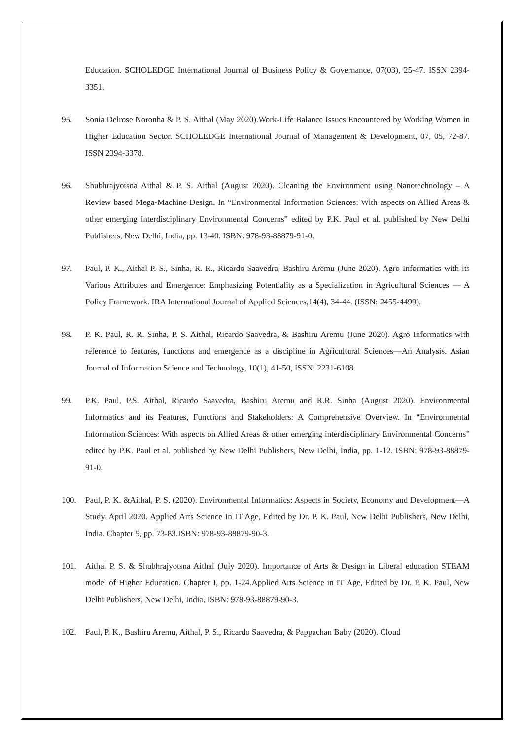Education. SCHOLEDGE International Journal of Business Policy & Governance, 07(03), 25-47. ISSN 2394-3351.
95. Sonia Delrose Noronha & P. S. Aithal (May 2020).Work-Life Balance Issues Encountered by Working Women in Higher Education Sector. SCHOLEDGE International Journal of Management & Development, 07, 05, 72-87. ISSN 2394-3378.
96. Shubhrajyotsna Aithal & P. S. Aithal (August 2020). Cleaning the Environment using Nanotechnology – A Review based Mega-Machine Design. In “Environmental Information Sciences: With aspects on Allied Areas & other emerging interdisciplinary Environmental Concerns” edited by P.K. Paul et al. published by New Delhi Publishers, New Delhi, India, pp. 13-40. ISBN: 978-93-88879-91-0.
97. Paul, P. K., Aithal P. S., Sinha, R. R., Ricardo Saavedra, Bashiru Aremu (June 2020). Agro Informatics with its Various Attributes and Emergence: Emphasizing Potentiality as a Specialization in Agricultural Sciences — A Policy Framework. IRA International Journal of Applied Sciences,14(4), 34-44. (ISSN: 2455-4499).
98. P. K. Paul, R. R. Sinha, P. S. Aithal, Ricardo Saavedra, & Bashiru Aremu (June 2020). Agro Informatics with reference to features, functions and emergence as a discipline in Agricultural Sciences—An Analysis. Asian Journal of Information Science and Technology, 10(1), 41-50, ISSN: 2231-6108.
99. P.K. Paul, P.S. Aithal, Ricardo Saavedra, Bashiru Aremu and R.R. Sinha (August 2020). Environmental Informatics and its Features, Functions and Stakeholders: A Comprehensive Overview. In “Environmental Information Sciences: With aspects on Allied Areas & other emerging interdisciplinary Environmental Concerns” edited by P.K. Paul et al. published by New Delhi Publishers, New Delhi, India, pp. 1-12. ISBN: 978-93-88879-91-0.
100. Paul, P. K. &Aithal, P. S. (2020). Environmental Informatics: Aspects in Society, Economy and Development—A Study. April 2020. Applied Arts Science In IT Age, Edited by Dr. P. K. Paul, New Delhi Publishers, New Delhi, India. Chapter 5, pp. 73-83.ISBN: 978-93-88879-90-3.
101. Aithal P. S. & Shubhrajyotsna Aithal (July 2020). Importance of Arts & Design in Liberal education STEAM model of Higher Education. Chapter I, pp. 1-24.Applied Arts Science in IT Age, Edited by Dr. P. K. Paul, New Delhi Publishers, New Delhi, India. ISBN: 978-93-88879-90-3.
102. Paul, P. K., Bashiru Aremu, Aithal, P. S., Ricardo Saavedra, & Pappachan Baby (2020). Cloud